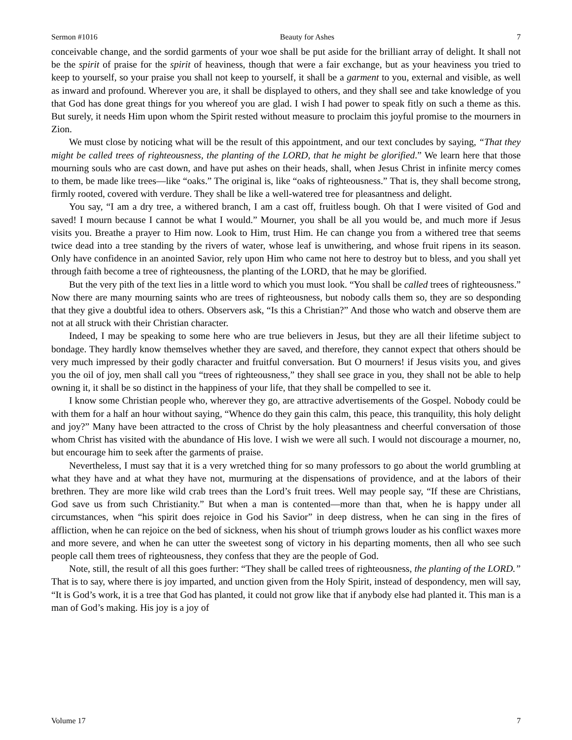Sermon #1016 Beauty for Ashes 7
conceivable change, and the sordid garments of your woe shall be put aside for the brilliant array of delight. It shall not be the spirit of praise for the spirit of heaviness, though that were a fair exchange, but as your heaviness you tried to keep to yourself, so your praise you shall not keep to yourself, it shall be a garment to you, external and visible, as well as inward and profound. Wherever you are, it shall be displayed to others, and they shall see and take knowledge of you that God has done great things for you whereof you are glad. I wish I had power to speak fitly on such a theme as this. But surely, it needs Him upon whom the Spirit rested without measure to proclaim this joyful promise to the mourners in Zion.
We must close by noticing what will be the result of this appointment, and our text concludes by saying, “That they might be called trees of righteousness, the planting of the LORD, that he might be glorified.” We learn here that those mourning souls who are cast down, and have put ashes on their heads, shall, when Jesus Christ in infinite mercy comes to them, be made like trees—like “oaks.” The original is, like “oaks of righteousness.” That is, they shall become strong, firmly rooted, covered with verdure. They shall be like a well-watered tree for pleasantness and delight.
You say, “I am a dry tree, a withered branch, I am a cast off, fruitless bough. Oh that I were visited of God and saved! I mourn because I cannot be what I would.” Mourner, you shall be all you would be, and much more if Jesus visits you. Breathe a prayer to Him now. Look to Him, trust Him. He can change you from a withered tree that seems twice dead into a tree standing by the rivers of water, whose leaf is unwithering, and whose fruit ripens in its season. Only have confidence in an anointed Savior, rely upon Him who came not here to destroy but to bless, and you shall yet through faith become a tree of righteousness, the planting of the LORD, that he may be glorified.
But the very pith of the text lies in a little word to which you must look. “You shall be called trees of righteousness.” Now there are many mourning saints who are trees of righteousness, but nobody calls them so, they are so desponding that they give a doubtful idea to others. Observers ask, “Is this a Christian?” And those who watch and observe them are not at all struck with their Christian character.
Indeed, I may be speaking to some here who are true believers in Jesus, but they are all their lifetime subject to bondage. They hardly know themselves whether they are saved, and therefore, they cannot expect that others should be very much impressed by their godly character and fruitful conversation. But O mourners! if Jesus visits you, and gives you the oil of joy, men shall call you “trees of righteousness,” they shall see grace in you, they shall not be able to help owning it, it shall be so distinct in the happiness of your life, that they shall be compelled to see it.
I know some Christian people who, wherever they go, are attractive advertisements of the Gospel. Nobody could be with them for a half an hour without saying, “Whence do they gain this calm, this peace, this tranquility, this holy delight and joy?” Many have been attracted to the cross of Christ by the holy pleasantness and cheerful conversation of those whom Christ has visited with the abundance of His love. I wish we were all such. I would not discourage a mourner, no, but encourage him to seek after the garments of praise.
Nevertheless, I must say that it is a very wretched thing for so many professors to go about the world grumbling at what they have and at what they have not, murmuring at the dispensations of providence, and at the labors of their brethren. They are more like wild crab trees than the Lord’s fruit trees. Well may people say, “If these are Christians, God save us from such Christianity.” But when a man is contented—more than that, when he is happy under all circumstances, when “his spirit does rejoice in God his Savior” in deep distress, when he can sing in the fires of affliction, when he can rejoice on the bed of sickness, when his shout of triumph grows louder as his conflict waxes more and more severe, and when he can utter the sweetest song of victory in his departing moments, then all who see such people call them trees of righteousness, they confess that they are the people of God.
Note, still, the result of all this goes further: “They shall be called trees of righteousness, the planting of the LORD.” That is to say, where there is joy imparted, and unction given from the Holy Spirit, instead of despondency, men will say, “It is God’s work, it is a tree that God has planted, it could not grow like that if anybody else had planted it. This man is a man of God’s making. His joy is a joy of
Volume 17 7